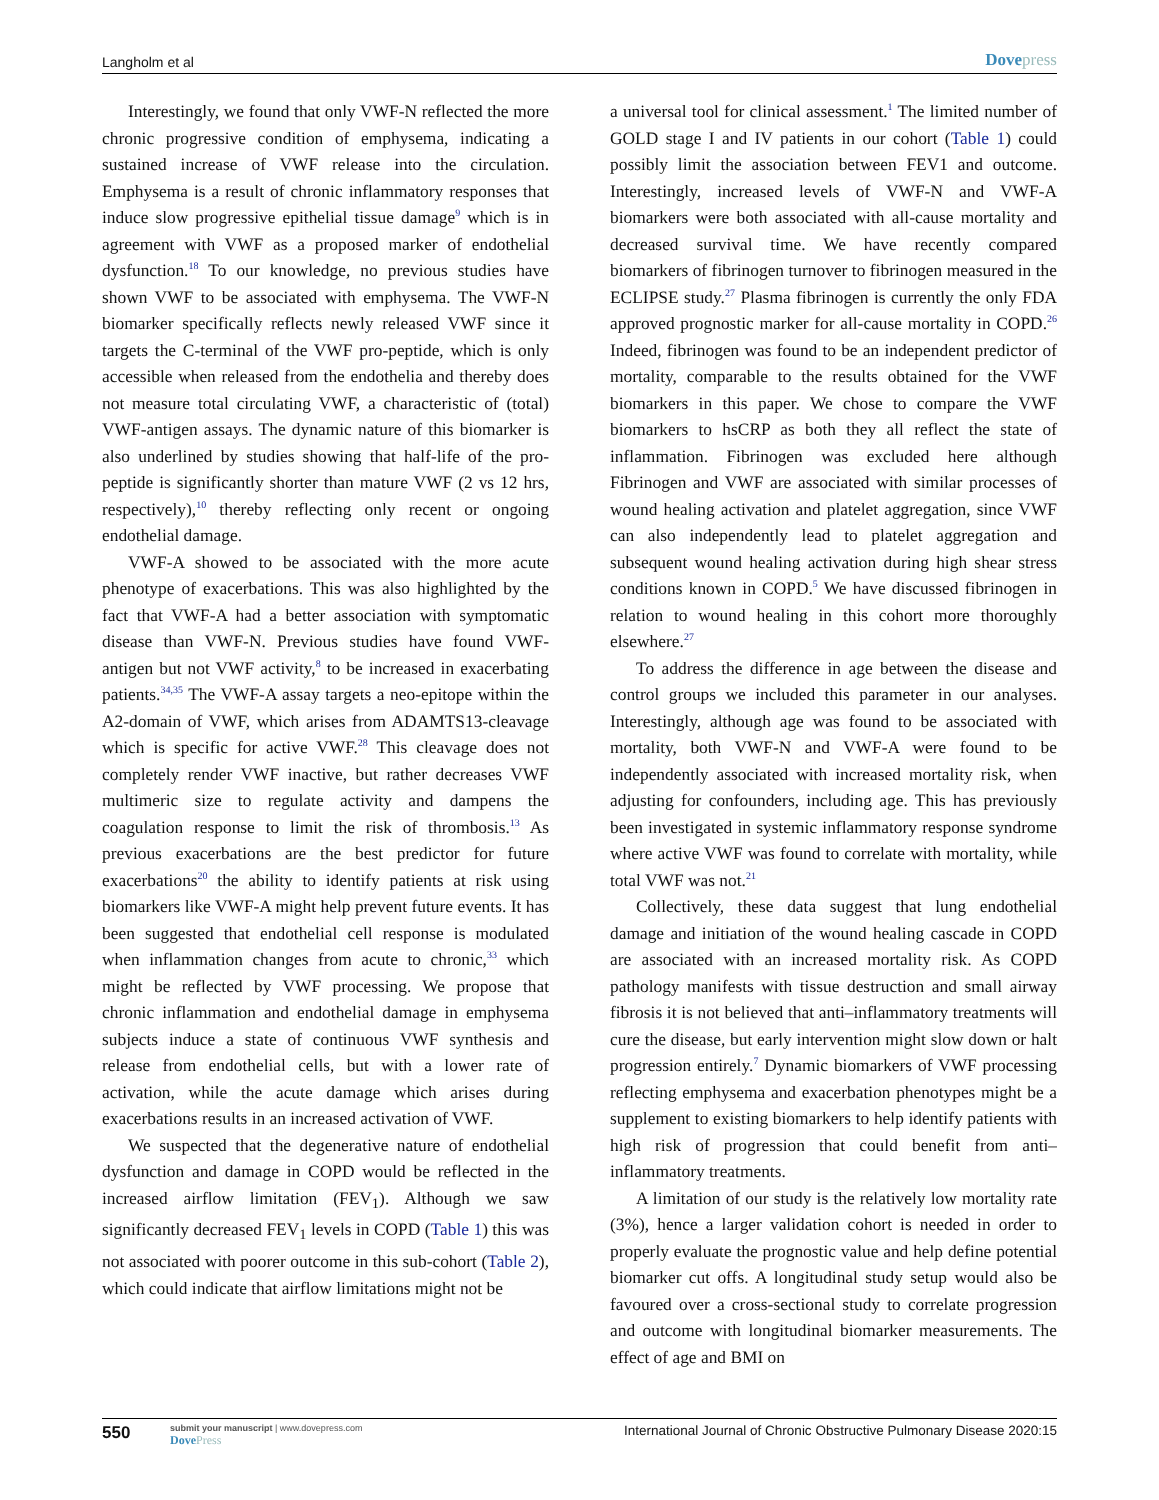Langholm et al
Dovepress
Interestingly, we found that only VWF-N reflected the more chronic progressive condition of emphysema, indicating a sustained increase of VWF release into the circulation. Emphysema is a result of chronic inflammatory responses that induce slow progressive epithelial tissue damage<sup>9</sup> which is in agreement with VWF as a proposed marker of endothelial dysfunction.<sup>18</sup> To our knowledge, no previous studies have shown VWF to be associated with emphysema. The VWF-N biomarker specifically reflects newly released VWF since it targets the C-terminal of the VWF pro-peptide, which is only accessible when released from the endothelia and thereby does not measure total circulating VWF, a characteristic of (total) VWF-antigen assays. The dynamic nature of this biomarker is also underlined by studies showing that half-life of the pro-peptide is significantly shorter than mature VWF (2 vs 12 hrs, respectively),<sup>10</sup> thereby reflecting only recent or ongoing endothelial damage.
VWF-A showed to be associated with the more acute phenotype of exacerbations. This was also highlighted by the fact that VWF-A had a better association with symptomatic disease than VWF-N. Previous studies have found VWF-antigen but not VWF activity,<sup>8</sup> to be increased in exacerbating patients.<sup>34,35</sup> The VWF-A assay targets a neo-epitope within the A2-domain of VWF, which arises from ADAMTS13-cleavage which is specific for active VWF.<sup>28</sup> This cleavage does not completely render VWF inactive, but rather decreases VWF multimeric size to regulate activity and dampens the coagulation response to limit the risk of thrombosis.<sup>13</sup> As previous exacerbations are the best predictor for future exacerbations<sup>20</sup> the ability to identify patients at risk using biomarkers like VWF-A might help prevent future events. It has been suggested that endothelial cell response is modulated when inflammation changes from acute to chronic,<sup>33</sup> which might be reflected by VWF processing. We propose that chronic inflammation and endothelial damage in emphysema subjects induce a state of continuous VWF synthesis and release from endothelial cells, but with a lower rate of activation, while the acute damage which arises during exacerbations results in an increased activation of VWF.
We suspected that the degenerative nature of endothelial dysfunction and damage in COPD would be reflected in the increased airflow limitation (FEV<sub>1</sub>). Although we saw significantly decreased FEV<sub>1</sub> levels in COPD (Table 1) this was not associated with poorer outcome in this sub-cohort (Table 2), which could indicate that airflow limitations might not be
a universal tool for clinical assessment.<sup>1</sup> The limited number of GOLD stage I and IV patients in our cohort (Table 1) could possibly limit the association between FEV1 and outcome. Interestingly, increased levels of VWF-N and VWF-A biomarkers were both associated with all-cause mortality and decreased survival time. We have recently compared biomarkers of fibrinogen turnover to fibrinogen measured in the ECLIPSE study.<sup>27</sup> Plasma fibrinogen is currently the only FDA approved prognostic marker for all-cause mortality in COPD.<sup>26</sup> Indeed, fibrinogen was found to be an independent predictor of mortality, comparable to the results obtained for the VWF biomarkers in this paper. We chose to compare the VWF biomarkers to hsCRP as both they all reflect the state of inflammation. Fibrinogen was excluded here although Fibrinogen and VWF are associated with similar processes of wound healing activation and platelet aggregation, since VWF can also independently lead to platelet aggregation and subsequent wound healing activation during high shear stress conditions known in COPD.<sup>5</sup> We have discussed fibrinogen in relation to wound healing in this cohort more thoroughly elsewhere.<sup>27</sup>
To address the difference in age between the disease and control groups we included this parameter in our analyses. Interestingly, although age was found to be associated with mortality, both VWF-N and VWF-A were found to be independently associated with increased mortality risk, when adjusting for confounders, including age. This has previously been investigated in systemic inflammatory response syndrome where active VWF was found to correlate with mortality, while total VWF was not.<sup>21</sup>
Collectively, these data suggest that lung endothelial damage and initiation of the wound healing cascade in COPD are associated with an increased mortality risk. As COPD pathology manifests with tissue destruction and small airway fibrosis it is not believed that anti–inflammatory treatments will cure the disease, but early intervention might slow down or halt progression entirely.<sup>7</sup> Dynamic biomarkers of VWF processing reflecting emphysema and exacerbation phenotypes might be a supplement to existing biomarkers to help identify patients with high risk of progression that could benefit from anti–inflammatory treatments.
A limitation of our study is the relatively low mortality rate (3%), hence a larger validation cohort is needed in order to properly evaluate the prognostic value and help define potential biomarker cut offs. A longitudinal study setup would also be favoured over a cross-sectional study to correlate progression and outcome with longitudinal biomarker measurements. The effect of age and BMI on
550
submit your manuscript | www.dovepress.com
DovePress
International Journal of Chronic Obstructive Pulmonary Disease 2020:15